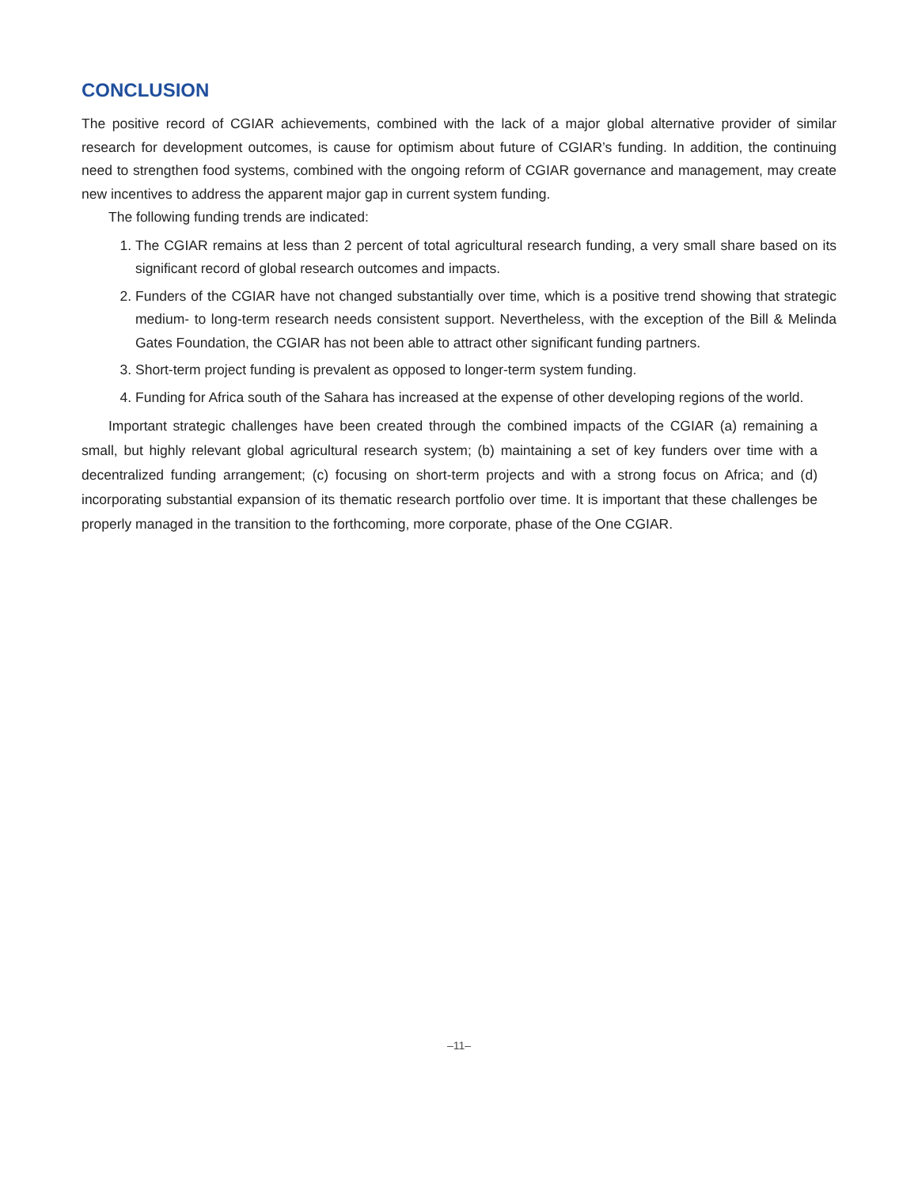CONCLUSION
The positive record of CGIAR achievements, combined with the lack of a major global alternative provider of similar research for development outcomes, is cause for optimism about future of CGIAR’s funding. In addition, the continuing need to strengthen food systems, combined with the ongoing reform of CGIAR governance and management, may create new incentives to address the apparent major gap in current system funding.
The following funding trends are indicated:
1. The CGIAR remains at less than 2 percent of total agricultural research funding, a very small share based on its significant record of global research outcomes and impacts.
2. Funders of the CGIAR have not changed substantially over time, which is a positive trend showing that strategic medium- to long-term research needs consistent support. Nevertheless, with the exception of the Bill & Melinda Gates Foundation, the CGIAR has not been able to attract other significant funding partners.
3. Short-term project funding is prevalent as opposed to longer-term system funding.
4. Funding for Africa south of the Sahara has increased at the expense of other developing regions of the world.
Important strategic challenges have been created through the combined impacts of the CGIAR (a) remaining a small, but highly relevant global agricultural research system; (b) maintaining a set of key funders over time with a decentralized funding arrangement; (c) focusing on short-term projects and with a strong focus on Africa; and (d) incorporating substantial expansion of its thematic research portfolio over time. It is important that these challenges be properly managed in the transition to the forthcoming, more corporate, phase of the One CGIAR.
–11–